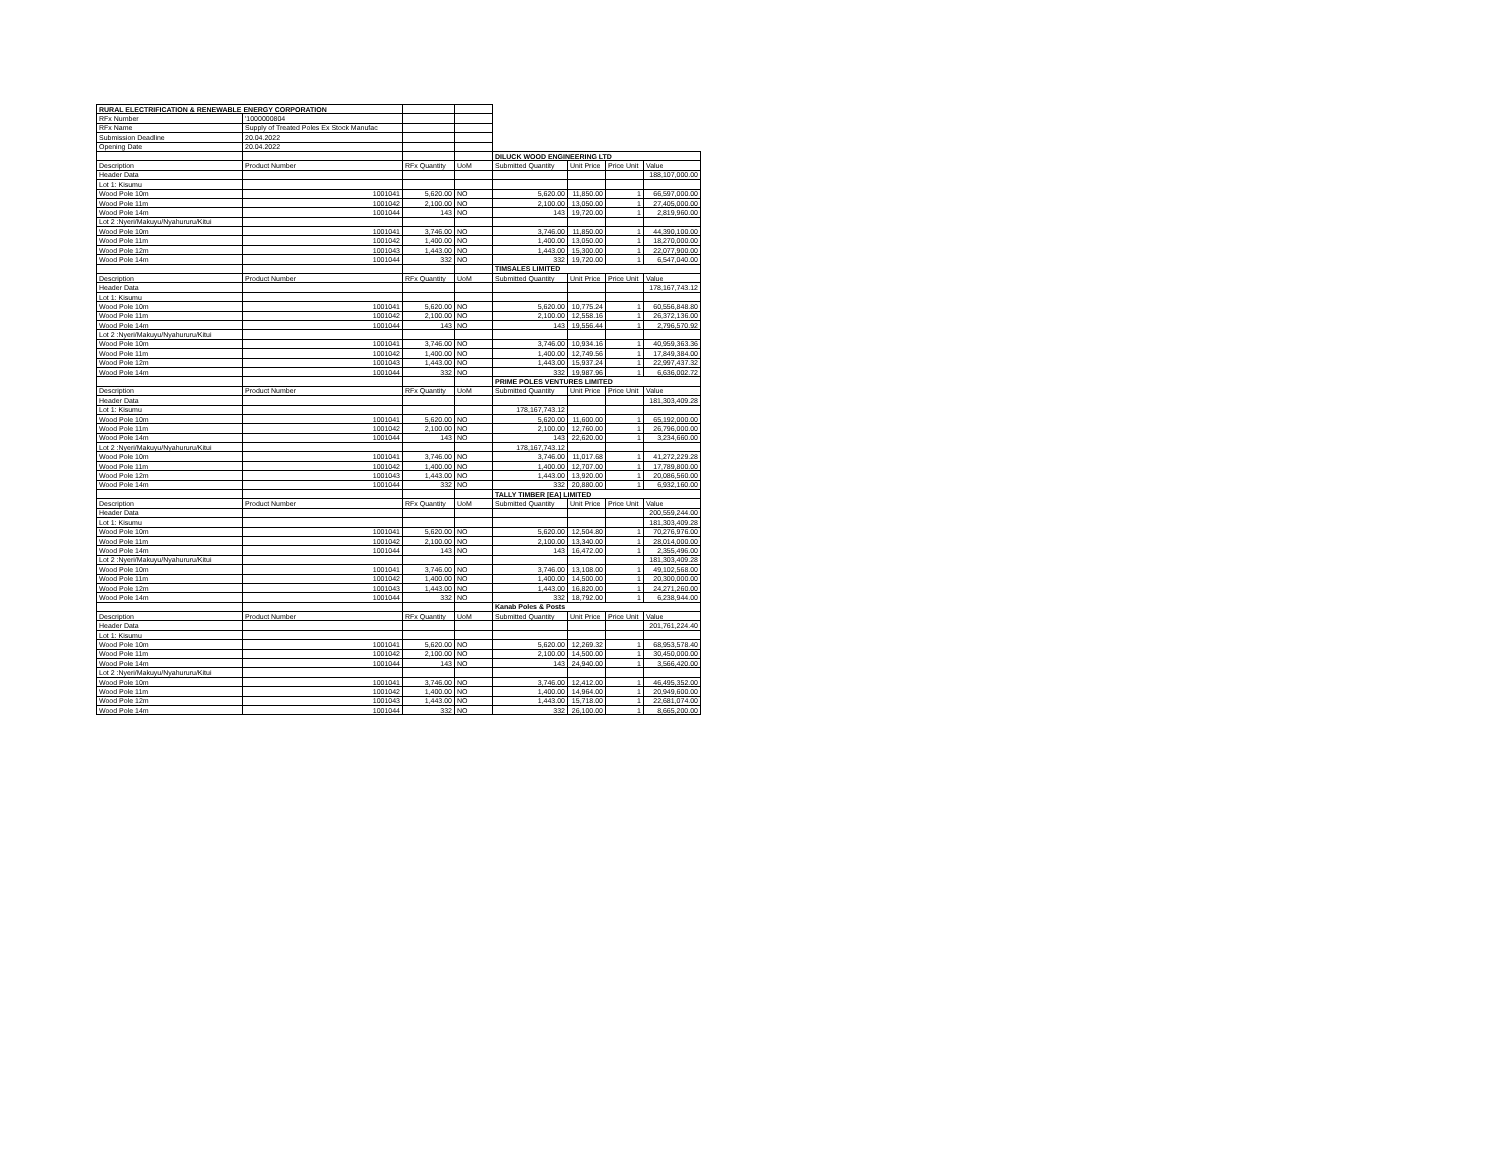| RURAL ELECTRIFICATION & RENEWABLE ENERGY CORPORATION | | | | | | | |
| RFx Number | '1000000804 | | | | | | |
| RFx Name | Supply of Treated Poles Ex Stock Manufac | | | | | | |
| Submission Deadline | 20.04.2022 | | | | | | |
| Opening Date | 20.04.2022 | | | | | | |
| | | | | DILUCK WOOD ENGINEERING LTD | | | |
| Description | Product Number | RFx Quantity | UoM | Submitted Quantity | Unit Price | Price Unit | Value |
| Header Data | | | | | | | 188,107,000.00 |
| Lot 1: Kisumu | | | | | | | |
| Wood Pole 10m | 1001041 | 5,620.00 | NO | 5,620.00 | 11,850.00 | 1 | 66,597,000.00 |
| Wood Pole 11m | 1001042 | 2,100.00 | NO | 2,100.00 | 13,050.00 | 1 | 27,405,000.00 |
| Wood Pole 14m | 1001044 | 143 | NO | 143 | 19,720.00 | 1 | 2,819,960.00 |
| Lot 2 :Nyeri/Makuyu/Nyahururu/Kitui | | | | | | | |
| Wood Pole 10m | 1001041 | 3,746.00 | NO | 3,746.00 | 11,850.00 | 1 | 44,390,100.00 |
| Wood Pole 11m | 1001042 | 1,400.00 | NO | 1,400.00 | 13,050.00 | 1 | 18,270,000.00 |
| Wood Pole 12m | 1001043 | 1,443.00 | NO | 1,443.00 | 15,300.00 | 1 | 22,077,900.00 |
| Wood Pole 14m | 1001044 | 332 | NO | 332 | 19,720.00 | 1 | 6,547,040.00 |
| | | | | TIMSALES LIMITED | | | |
| Description | Product Number | RFx Quantity | UoM | Submitted Quantity | Unit Price | Price Unit | Value |
| Header Data | | | | | | | 178,167,743.12 |
| Lot 1: Kisumu | | | | | | | |
| Wood Pole 10m | 1001041 | 5,620.00 | NO | 5,620.00 | 10,775.24 | 1 | 60,556,848.80 |
| Wood Pole 11m | 1001042 | 2,100.00 | NO | 2,100.00 | 12,558.16 | 1 | 26,372,136.00 |
| Wood Pole 14m | 1001044 | 143 | NO | 143 | 19,556.44 | 1 | 2,796,570.92 |
| Lot 2 :Nyeri/Makuyu/Nyahururu/Kitui | | | | | | | |
| Wood Pole 10m | 1001041 | 3,746.00 | NO | 3,746.00 | 10,934.16 | 1 | 40,959,363.36 |
| Wood Pole 11m | 1001042 | 1,400.00 | NO | 1,400.00 | 12,749.56 | 1 | 17,849,384.00 |
| Wood Pole 12m | 1001043 | 1,443.00 | NO | 1,443.00 | 15,937.24 | 1 | 22,997,437.32 |
| Wood Pole 14m | 1001044 | 332 | NO | 332 | 19,987.96 | 1 | 6,636,002.72 |
| | | | | PRIME POLES VENTURES LIMITED | | | |
| Description | Product Number | RFx Quantity | UoM | Submitted Quantity | Unit Price | Price Unit | Value |
| Header Data | | | | | | | 181,303,409.28 |
| Lot 1: Kisumu | | | | 178,167,743.12 | | | |
| Wood Pole 10m | 1001041 | 5,620.00 | NO | 5,620.00 | 11,600.00 | 1 | 65,192,000.00 |
| Wood Pole 11m | 1001042 | 2,100.00 | NO | 2,100.00 | 12,760.00 | 1 | 26,796,000.00 |
| Wood Pole 14m | 1001044 | 143 | NO | 143 | 22,620.00 | 1 | 3,234,660.00 |
| Lot 2 :Nyeri/Makuyu/Nyahururu/Kitui | | | | 178,167,743.12 | | | |
| Wood Pole 10m | 1001041 | 3,746.00 | NO | 3,746.00 | 11,017.68 | 1 | 41,272,229.28 |
| Wood Pole 11m | 1001042 | 1,400.00 | NO | 1,400.00 | 12,707.00 | 1 | 17,789,800.00 |
| Wood Pole 12m | 1001043 | 1,443.00 | NO | 1,443.00 | 13,920.00 | 1 | 20,086,560.00 |
| Wood Pole 14m | 1001044 | 332 | NO | 332 | 20,880.00 | 1 | 6,932,160.00 |
| | | | | TALLY TIMBER [EA] LIMITED | | | |
| Description | Product Number | RFx Quantity | UoM | Submitted Quantity | Unit Price | Price Unit | Value |
| Header Data | | | | | | | 200,559,244.00 |
| Lot 1: Kisumu | | | | | | | 181,303,409.28 |
| Wood Pole 10m | 1001041 | 5,620.00 | NO | 5,620.00 | 12,504.80 | 1 | 70,276,976.00 |
| Wood Pole 11m | 1001042 | 2,100.00 | NO | 2,100.00 | 13,340.00 | 1 | 28,014,000.00 |
| Wood Pole 14m | 1001044 | 143 | NO | 143 | 16,472.00 | 1 | 2,355,496.00 |
| Lot 2 :Nyeri/Makuyu/Nyahururu/Kitui | | | | | | | 181,303,409.28 |
| Wood Pole 10m | 1001041 | 3,746.00 | NO | 3,746.00 | 13,108.00 | 1 | 49,102,568.00 |
| Wood Pole 11m | 1001042 | 1,400.00 | NO | 1,400.00 | 14,500.00 | 1 | 20,300,000.00 |
| Wood Pole 12m | 1001043 | 1,443.00 | NO | 1,443.00 | 16,820.00 | 1 | 24,271,260.00 |
| Wood Pole 14m | 1001044 | 332 | NO | 332 | 18,792.00 | 1 | 6,238,944.00 |
| | | | | Kanab Poles & Posts | | | |
| Description | Product Number | RFx Quantity | UoM | Submitted Quantity | Unit Price | Price Unit | Value |
| Header Data | | | | | | | 201,761,224.40 |
| Lot 1: Kisumu | | | | | | | |
| Wood Pole 10m | 1001041 | 5,620.00 | NO | 5,620.00 | 12,269.32 | 1 | 68,953,578.40 |
| Wood Pole 11m | 1001042 | 2,100.00 | NO | 2,100.00 | 14,500.00 | 1 | 30,450,000.00 |
| Wood Pole 14m | 1001044 | 143 | NO | 143 | 24,940.00 | 1 | 3,566,420.00 |
| Lot 2 :Nyeri/Makuyu/Nyahururu/Kitui | | | | | | | |
| Wood Pole 10m | 1001041 | 3,746.00 | NO | 3,746.00 | 12,412.00 | 1 | 46,495,352.00 |
| Wood Pole 11m | 1001042 | 1,400.00 | NO | 1,400.00 | 14,964.00 | 1 | 20,949,600.00 |
| Wood Pole 12m | 1001043 | 1,443.00 | NO | 1,443.00 | 15,718.00 | 1 | 22,681,074.00 |
| Wood Pole 14m | 1001044 | 332 | NO | 332 | 26,100.00 | 1 | 8,665,200.00 |